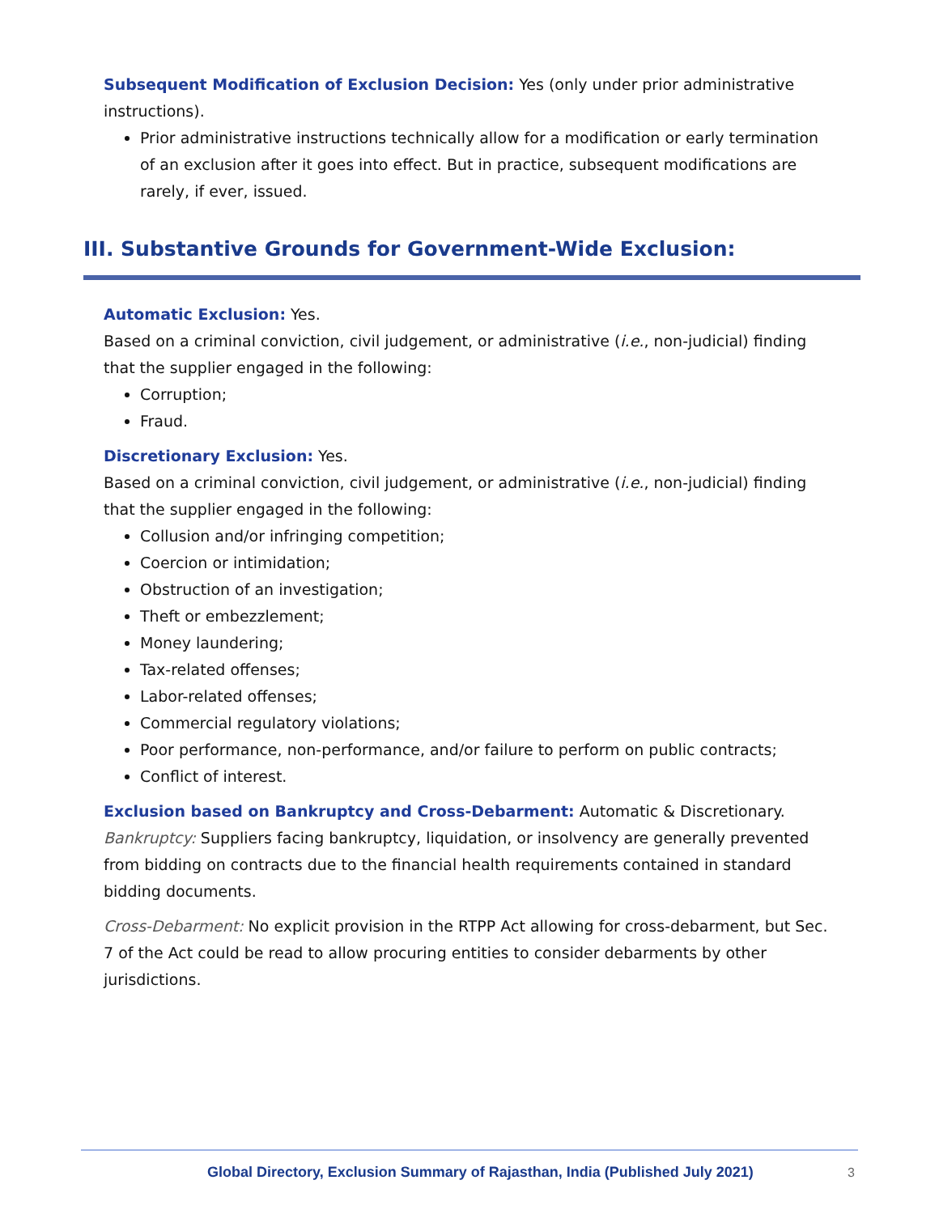Subsequent Modification of Exclusion Decision: Yes (only under prior administrative instructions).
Prior administrative instructions technically allow for a modification or early termination of an exclusion after it goes into effect. But in practice, subsequent modifications are rarely, if ever, issued.
III. Substantive Grounds for Government-Wide Exclusion:
Automatic Exclusion: Yes.
Based on a criminal conviction, civil judgement, or administrative (i.e., non-judicial) finding that the supplier engaged in the following:
Corruption;
Fraud.
Discretionary Exclusion: Yes.
Based on a criminal conviction, civil judgement, or administrative (i.e., non-judicial) finding that the supplier engaged in the following:
Collusion and/or infringing competition;
Coercion or intimidation;
Obstruction of an investigation;
Theft or embezzlement;
Money laundering;
Tax-related offenses;
Labor-related offenses;
Commercial regulatory violations;
Poor performance, non-performance, and/or failure to perform on public contracts;
Conflict of interest.
Exclusion based on Bankruptcy and Cross-Debarment: Automatic & Discretionary.
Bankruptcy: Suppliers facing bankruptcy, liquidation, or insolvency are generally prevented from bidding on contracts due to the financial health requirements contained in standard bidding documents.
Cross-Debarment: No explicit provision in the RTPP Act allowing for cross-debarment, but Sec. 7 of the Act could be read to allow procuring entities to consider debarments by other jurisdictions.
Global Directory, Exclusion Summary of Rajasthan, India (Published July 2021) 3